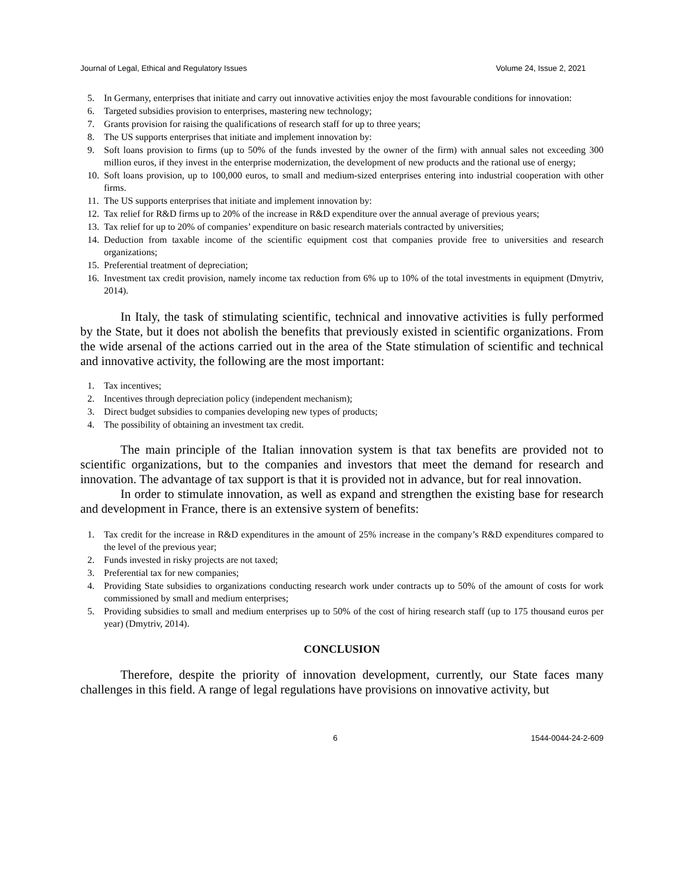Journal of Legal, Ethical and Regulatory Issues Volume 24, Issue 2, 2021
5. In Germany, enterprises that initiate and carry out innovative activities enjoy the most favourable conditions for innovation:
6. Targeted subsidies provision to enterprises, mastering new technology;
7. Grants provision for raising the qualifications of research staff for up to three years;
8. The US supports enterprises that initiate and implement innovation by:
9. Soft loans provision to firms (up to 50% of the funds invested by the owner of the firm) with annual sales not exceeding 300 million euros, if they invest in the enterprise modernization, the development of new products and the rational use of energy;
10. Soft loans provision, up to 100,000 euros, to small and medium-sized enterprises entering into industrial cooperation with other firms.
11. The US supports enterprises that initiate and implement innovation by:
12. Tax relief for R&D firms up to 20% of the increase in R&D expenditure over the annual average of previous years;
13. Tax relief for up to 20% of companies’ expenditure on basic research materials contracted by universities;
14. Deduction from taxable income of the scientific equipment cost that companies provide free to universities and research organizations;
15. Preferential treatment of depreciation;
16. Investment tax credit provision, namely income tax reduction from 6% up to 10% of the total investments in equipment (Dmytriv, 2014).
In Italy, the task of stimulating scientific, technical and innovative activities is fully performed by the State, but it does not abolish the benefits that previously existed in scientific organizations. From the wide arsenal of the actions carried out in the area of the State stimulation of scientific and technical and innovative activity, the following are the most important:
1. Tax incentives;
2. Incentives through depreciation policy (independent mechanism);
3. Direct budget subsidies to companies developing new types of products;
4. The possibility of obtaining an investment tax credit.
The main principle of the Italian innovation system is that tax benefits are provided not to scientific organizations, but to the companies and investors that meet the demand for research and innovation. The advantage of tax support is that it is provided not in advance, but for real innovation.
In order to stimulate innovation, as well as expand and strengthen the existing base for research and development in France, there is an extensive system of benefits:
1. Tax credit for the increase in R&D expenditures in the amount of 25% increase in the company’s R&D expenditures compared to the level of the previous year;
2. Funds invested in risky projects are not taxed;
3. Preferential tax for new companies;
4. Providing State subsidies to organizations conducting research work under contracts up to 50% of the amount of costs for work commissioned by small and medium enterprises;
5. Providing subsidies to small and medium enterprises up to 50% of the cost of hiring research staff (up to 175 thousand euros per year) (Dmytriv, 2014).
CONCLUSION
Therefore, despite the priority of innovation development, currently, our State faces many challenges in this field. A range of legal regulations have provisions on innovative activity, but
6 1544-0044-24-2-609